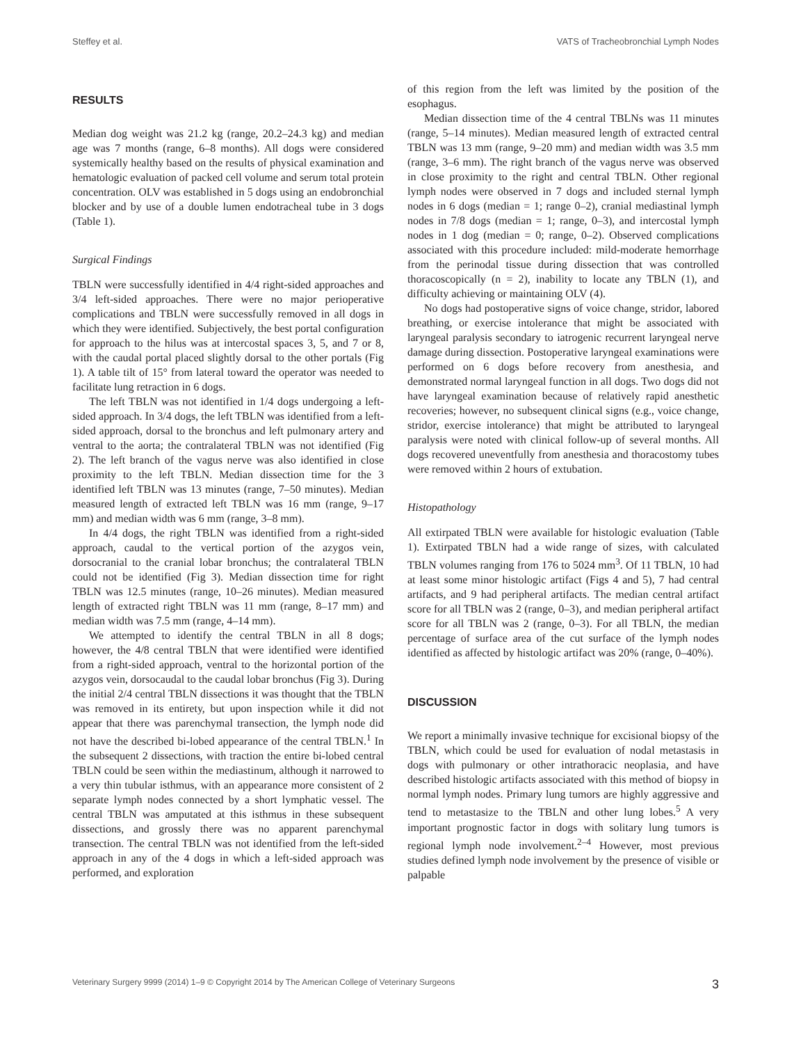Steffey et al. VATS of Tracheobronchial Lymph Nodes
RESULTS
Median dog weight was 21.2 kg (range, 20.2–24.3 kg) and median age was 7 months (range, 6–8 months). All dogs were considered systemically healthy based on the results of physical examination and hematologic evaluation of packed cell volume and serum total protein concentration. OLV was established in 5 dogs using an endobronchial blocker and by use of a double lumen endotracheal tube in 3 dogs (Table 1).
Surgical Findings
TBLN were successfully identified in 4/4 right-sided approaches and 3/4 left-sided approaches. There were no major perioperative complications and TBLN were successfully removed in all dogs in which they were identified. Subjectively, the best portal configuration for approach to the hilus was at intercostal spaces 3, 5, and 7 or 8, with the caudal portal placed slightly dorsal to the other portals (Fig 1). A table tilt of 15° from lateral toward the operator was needed to facilitate lung retraction in 6 dogs.
The left TBLN was not identified in 1/4 dogs undergoing a left-sided approach. In 3/4 dogs, the left TBLN was identified from a left-sided approach, dorsal to the bronchus and left pulmonary artery and ventral to the aorta; the contralateral TBLN was not identified (Fig 2). The left branch of the vagus nerve was also identified in close proximity to the left TBLN. Median dissection time for the 3 identified left TBLN was 13 minutes (range, 7–50 minutes). Median measured length of extracted left TBLN was 16 mm (range, 9–17 mm) and median width was 6 mm (range, 3–8 mm).
In 4/4 dogs, the right TBLN was identified from a right-sided approach, caudal to the vertical portion of the azygos vein, dorsocranial to the cranial lobar bronchus; the contralateral TBLN could not be identified (Fig 3). Median dissection time for right TBLN was 12.5 minutes (range, 10–26 minutes). Median measured length of extracted right TBLN was 11 mm (range, 8–17 mm) and median width was 7.5 mm (range, 4–14 mm).
We attempted to identify the central TBLN in all 8 dogs; however, the 4/8 central TBLN that were identified were identified from a right-sided approach, ventral to the horizontal portion of the azygos vein, dorsocaudal to the caudal lobar bronchus (Fig 3). During the initial 2/4 central TBLN dissections it was thought that the TBLN was removed in its entirety, but upon inspection while it did not appear that there was parenchymal transection, the lymph node did not have the described bi-lobed appearance of the central TBLN.<sup>1</sup> In the subsequent 2 dissections, with traction the entire bi-lobed central TBLN could be seen within the mediastinum, although it narrowed to a very thin tubular isthmus, with an appearance more consistent of 2 separate lymph nodes connected by a short lymphatic vessel. The central TBLN was amputated at this isthmus in these subsequent dissections, and grossly there was no apparent parenchymal transection. The central TBLN was not identified from the left-sided approach in any of the 4 dogs in which a left-sided approach was performed, and exploration
of this region from the left was limited by the position of the esophagus.
Median dissection time of the 4 central TBLNs was 11 minutes (range, 5–14 minutes). Median measured length of extracted central TBLN was 13 mm (range, 9–20 mm) and median width was 3.5 mm (range, 3–6 mm). The right branch of the vagus nerve was observed in close proximity to the right and central TBLN. Other regional lymph nodes were observed in 7 dogs and included sternal lymph nodes in 6 dogs (median = 1; range 0–2), cranial mediastinal lymph nodes in 7/8 dogs (median = 1; range, 0–3), and intercostal lymph nodes in 1 dog (median = 0; range, 0–2). Observed complications associated with this procedure included: mild-moderate hemorrhage from the perinodal tissue during dissection that was controlled thoracoscopically (n = 2), inability to locate any TBLN (1), and difficulty achieving or maintaining OLV (4).
No dogs had postoperative signs of voice change, stridor, labored breathing, or exercise intolerance that might be associated with laryngeal paralysis secondary to iatrogenic recurrent laryngeal nerve damage during dissection. Postoperative laryngeal examinations were performed on 6 dogs before recovery from anesthesia, and demonstrated normal laryngeal function in all dogs. Two dogs did not have laryngeal examination because of relatively rapid anesthetic recoveries; however, no subsequent clinical signs (e.g., voice change, stridor, exercise intolerance) that might be attributed to laryngeal paralysis were noted with clinical follow-up of several months. All dogs recovered uneventfully from anesthesia and thoracostomy tubes were removed within 2 hours of extubation.
Histopathology
All extirpated TBLN were available for histologic evaluation (Table 1). Extirpated TBLN had a wide range of sizes, with calculated TBLN volumes ranging from 176 to 5024 mm<sup>3</sup>. Of 11 TBLN, 10 had at least some minor histologic artifact (Figs 4 and 5), 7 had central artifacts, and 9 had peripheral artifacts. The median central artifact score for all TBLN was 2 (range, 0–3), and median peripheral artifact score for all TBLN was 2 (range, 0–3). For all TBLN, the median percentage of surface area of the cut surface of the lymph nodes identified as affected by histologic artifact was 20% (range, 0–40%).
DISCUSSION
We report a minimally invasive technique for excisional biopsy of the TBLN, which could be used for evaluation of nodal metastasis in dogs with pulmonary or other intrathoracic neoplasia, and have described histologic artifacts associated with this method of biopsy in normal lymph nodes. Primary lung tumors are highly aggressive and tend to metastasize to the TBLN and other lung lobes.<sup>5</sup> A very important prognostic factor in dogs with solitary lung tumors is regional lymph node involvement.<sup>2–4</sup> However, most previous studies defined lymph node involvement by the presence of visible or palpable
Veterinary Surgery 9999 (2014) 1–9 © Copyright 2014 by The American College of Veterinary Surgeons 3